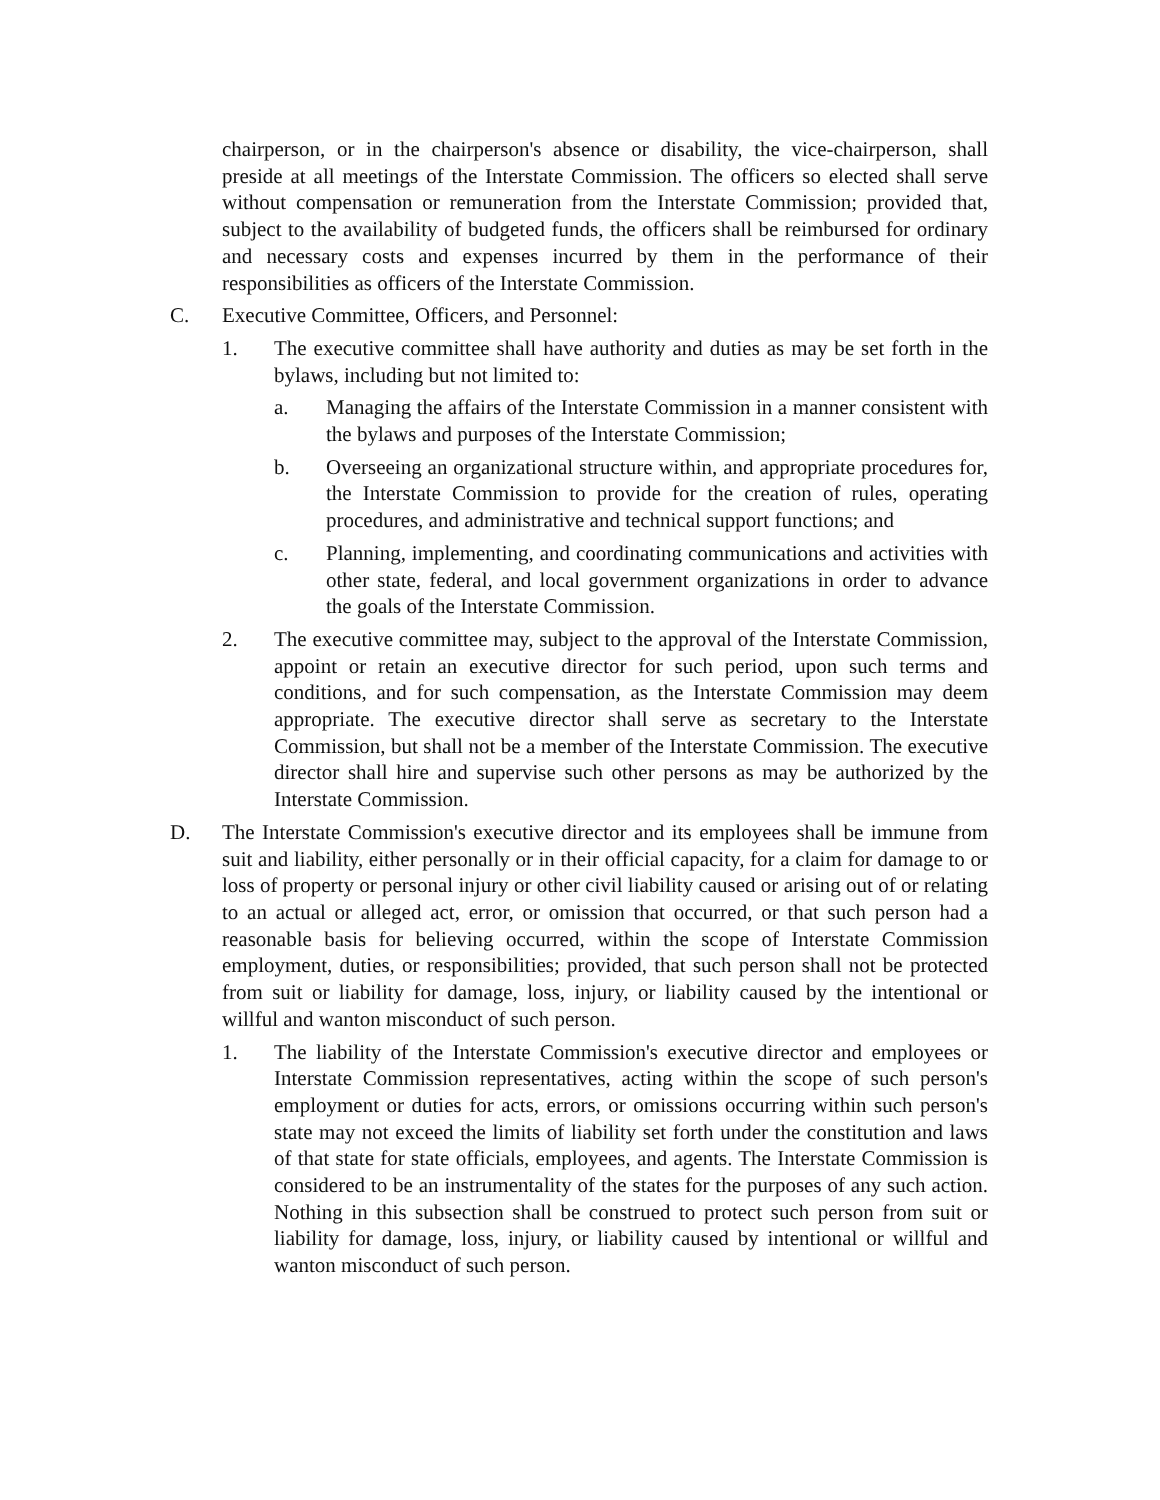chairperson, or in the chairperson's absence or disability, the vice-chairperson, shall preside at all meetings of the Interstate Commission. The officers so elected shall serve without compensation or remuneration from the Interstate Commission; provided that, subject to the availability of budgeted funds, the officers shall be reimbursed for ordinary and necessary costs and expenses incurred by them in the performance of their responsibilities as officers of the Interstate Commission.
C. Executive Committee, Officers, and Personnel:
1. The executive committee shall have authority and duties as may be set forth in the bylaws, including but not limited to:
a. Managing the affairs of the Interstate Commission in a manner consistent with the bylaws and purposes of the Interstate Commission;
b. Overseeing an organizational structure within, and appropriate procedures for, the Interstate Commission to provide for the creation of rules, operating procedures, and administrative and technical support functions; and
c. Planning, implementing, and coordinating communications and activities with other state, federal, and local government organizations in order to advance the goals of the Interstate Commission.
2. The executive committee may, subject to the approval of the Interstate Commission, appoint or retain an executive director for such period, upon such terms and conditions, and for such compensation, as the Interstate Commission may deem appropriate. The executive director shall serve as secretary to the Interstate Commission, but shall not be a member of the Interstate Commission. The executive director shall hire and supervise such other persons as may be authorized by the Interstate Commission.
D. The Interstate Commission's executive director and its employees shall be immune from suit and liability, either personally or in their official capacity, for a claim for damage to or loss of property or personal injury or other civil liability caused or arising out of or relating to an actual or alleged act, error, or omission that occurred, or that such person had a reasonable basis for believing occurred, within the scope of Interstate Commission employment, duties, or responsibilities; provided, that such person shall not be protected from suit or liability for damage, loss, injury, or liability caused by the intentional or willful and wanton misconduct of such person.
1. The liability of the Interstate Commission's executive director and employees or Interstate Commission representatives, acting within the scope of such person's employment or duties for acts, errors, or omissions occurring within such person's state may not exceed the limits of liability set forth under the constitution and laws of that state for state officials, employees, and agents. The Interstate Commission is considered to be an instrumentality of the states for the purposes of any such action. Nothing in this subsection shall be construed to protect such person from suit or liability for damage, loss, injury, or liability caused by intentional or willful and wanton misconduct of such person.